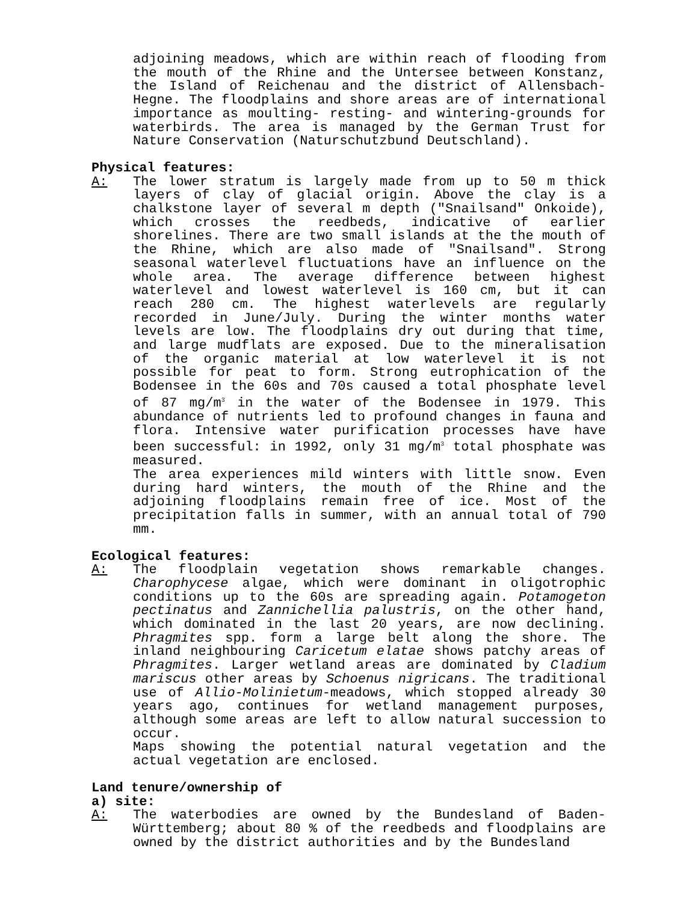adjoining meadows, which are within reach of flooding from the mouth of the Rhine and the Untersee between Konstanz, the Island of Reichenau and the district of Allensbach-Hegne. The floodplains and shore areas are of international importance as moulting- resting- and wintering-grounds for waterbirds. The area is managed by the German Trust for Nature Conservation (Naturschutzbund Deutschland).
Physical features:
A: The lower stratum is largely made from up to 50 m thick layers of clay of glacial origin. Above the clay is a chalkstone layer of several m depth ("Snailsand" Onkoide), which crosses the reedbeds, indicative of earlier shorelines. There are two small islands at the the mouth of the Rhine, which are also made of "Snailsand". Strong seasonal waterlevel fluctuations have an influence on the whole area. The average difference between highest waterlevel and lowest waterlevel is 160 cm, but it can reach 280 cm. The highest waterlevels are regularly recorded in June/July. During the winter months water levels are low. The floodplains dry out during that time, and large mudflats are exposed. Due to the mineralisation of the organic material at low waterlevel it is not possible for peat to form. Strong eutrophication of the Bodensee in the 60s and 70s caused a total phosphate level of 87 mg/m<sup>3</sup> in the water of the Bodensee in 1979. This abundance of nutrients led to profound changes in fauna and flora. Intensive water purification processes have have been successful: in 1992, only 31 mg/m<sup>3</sup> total phosphate was measured.
The area experiences mild winters with little snow. Even during hard winters, the mouth of the Rhine and the adjoining floodplains remain free of ice. Most of the precipitation falls in summer, with an annual total of 790 mm.
Ecological features:
A: The floodplain vegetation shows remarkable changes. Charophycese algae, which were dominant in oligotrophic conditions up to the 60s are spreading again. Potamogeton pectinatus and Zannichellia palustris, on the other hand, which dominated in the last 20 years, are now declining. Phragmites spp. form a large belt along the shore. The inland neighbouring Caricetum elatae shows patchy areas of Phragmites. Larger wetland areas are dominated by Cladium mariscus other areas by Schoenus nigricans. The traditional use of Allio-Molinietum-meadows, which stopped already 30 years ago, continues for wetland management purposes, although some areas are left to allow natural succession to occur.
Maps showing the potential natural vegetation and the actual vegetation are enclosed.
Land tenure/ownership of
a) site:
A: The waterbodies are owned by the Bundesland of Baden-Württemberg; about 80 % of the reedbeds and floodplains are owned by the district authorities and by the Bundesland